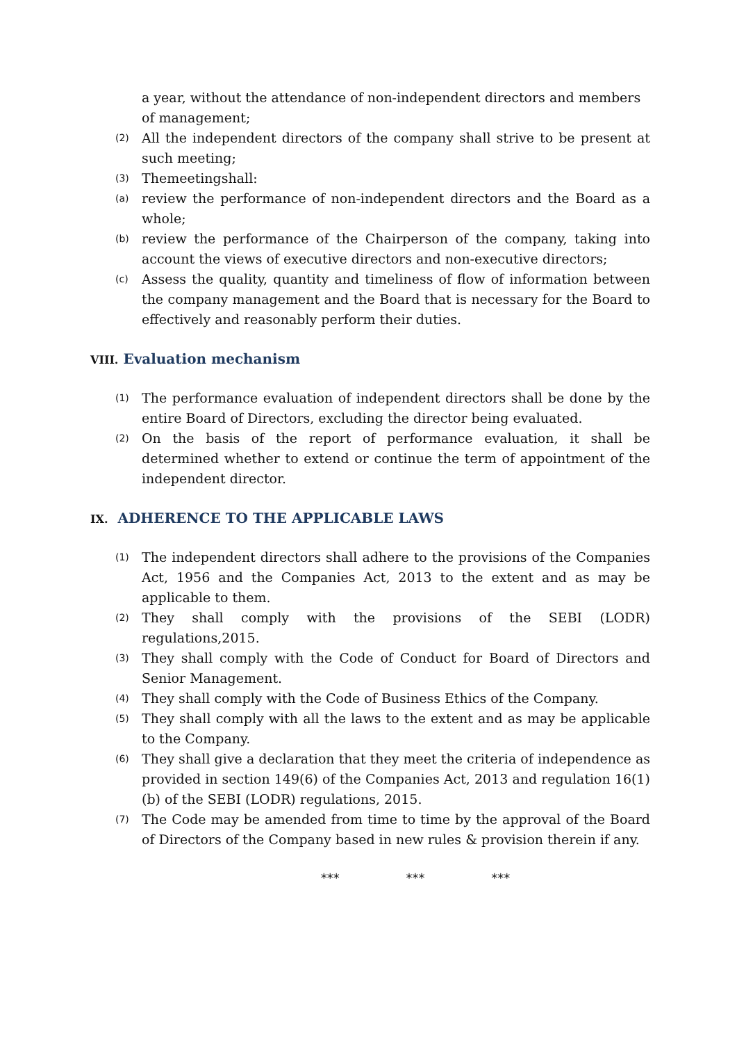a year, without the attendance of non-independent directors and members of management;
(2) All the independent directors of the company shall strive to be present at such meeting;
(3) Themeetingshall:
(a) review the performance of non-independent directors and the Board as a whole;
(b) review the performance of the Chairperson of the company, taking into account the views of executive directors and non-executive directors;
(c) Assess the quality, quantity and timeliness of flow of information between the company management and the Board that is necessary for the Board to effectively and reasonably perform their duties.
VIII. Evaluation mechanism
(1) The performance evaluation of independent directors shall be done by the entire Board of Directors, excluding the director being evaluated.
(2) On the basis of the report of performance evaluation, it shall be determined whether to extend or continue the term of appointment of the independent director.
IX. ADHERENCE TO THE APPLICABLE LAWS
(1) The independent directors shall adhere to the provisions of the Companies Act, 1956 and the Companies Act, 2013 to the extent and as may be applicable to them.
(2) They shall comply with the provisions of the SEBI (LODR) regulations,2015.
(3) They shall comply with the Code of Conduct for Board of Directors and Senior Management.
(4) They shall comply with the Code of Business Ethics of the Company.
(5) They shall comply with all the laws to the extent and as may be applicable to the Company.
(6) They shall give a declaration that they meet the criteria of independence as provided in section 149(6) of the Companies Act, 2013 and regulation 16(1)(b) of the SEBI (LODR) regulations, 2015.
(7) The Code may be amended from time to time by the approval of the Board of Directors of the Company based in new rules & provision therein if any.
*** *** ***